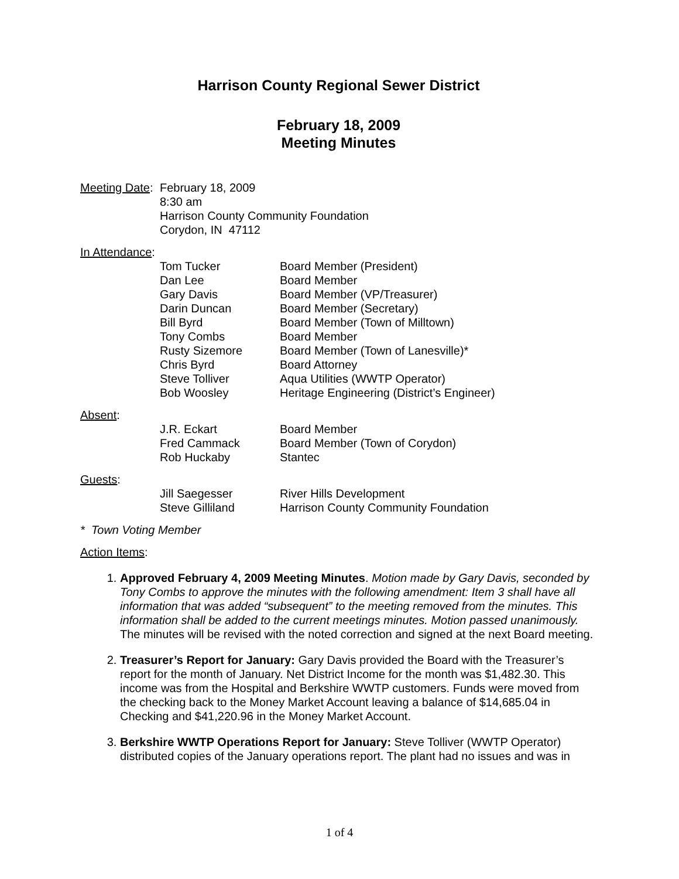Harrison County Regional Sewer District
February 18, 2009
Meeting Minutes
| Meeting Date : | February 18, 2009 8:30 am Harrison County Community Foundation Corydon, IN 47112 |
In Attendance:
| | Tom Tucker | Board Member (President) |
| | Dan Lee | Board Member |
| | Gary Davis | Board Member (VP/Treasurer) |
| | Darin Duncan | Board Member (Secretary) |
| | Bill Byrd | Board Member (Town of Milltown) |
| | Tony Combs | Board Member |
| | Rusty Sizemore | Board Member (Town of Lanesville)* |
| | Chris Byrd | Board Attorney |
| | Steve Tolliver | Aqua Utilities (WWTP Operator) |
| | Bob Woosley | Heritage Engineering (District’s Engineer) |
Absent:
| | J.R. Eckart | Board Member |
| | Fred Cammack | Board Member (Town of Corydon) |
| | Rob Huckaby | Stantec |
Guests:
| | Jill Saegesser | River Hills Development |
| | Steve Gilliland | Harrison County Community Foundation |
* Town Voting Member
Action Items:
1. Approved February 4, 2009 Meeting Minutes. Motion made by Gary Davis, seconded by Tony Combs to approve the minutes with the following amendment: Item 3 shall have all information that was added “subsequent” to the meeting removed from the minutes. This information shall be added to the current meetings minutes. Motion passed unanimously. The minutes will be revised with the noted correction and signed at the next Board meeting.
2. Treasurer’s Report for January: Gary Davis provided the Board with the Treasurer’s report for the month of January. Net District Income for the month was $1,482.30. This income was from the Hospital and Berkshire WWTP customers. Funds were moved from the checking back to the Money Market Account leaving a balance of $14,685.04 in Checking and $41,220.96 in the Money Market Account.
3. Berkshire WWTP Operations Report for January: Steve Tolliver (WWTP Operator) distributed copies of the January operations report. The plant had no issues and was in
1 of 4